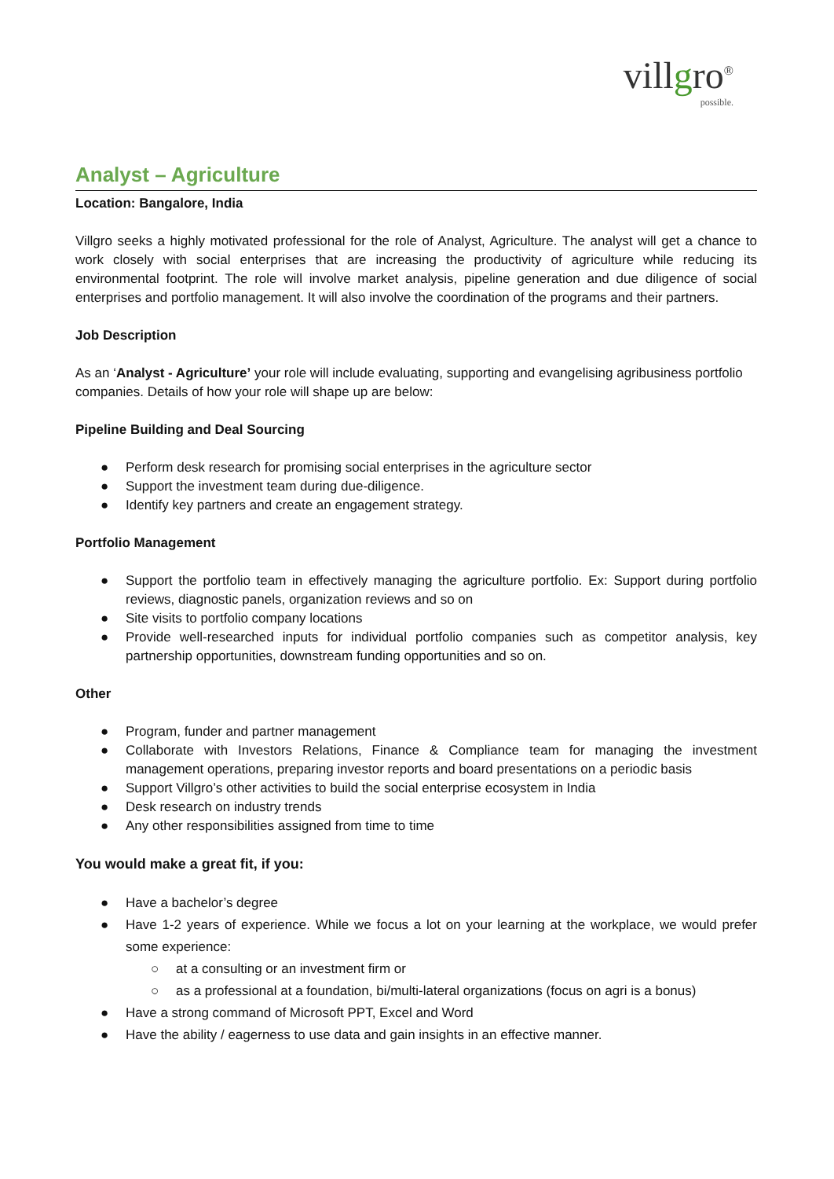villgro<sup>®</sup>
possible.
Analyst – Agriculture
Location: Bangalore, India
Villgro seeks a highly motivated professional for the role of Analyst, Agriculture. The analyst will get a chance to work closely with social enterprises that are increasing the productivity of agriculture while reducing its environmental footprint. The role will involve market analysis, pipeline generation and due diligence of social enterprises and portfolio management. It will also involve the coordination of the programs and their partners.
Job Description
As an ‘Analyst - Agriculture’ your role will include evaluating, supporting and evangelising agribusiness portfolio companies. Details of how your role will shape up are below:
Pipeline Building and Deal Sourcing
● Perform desk research for promising social enterprises in the agriculture sector
● Support the investment team during due-diligence.
● Identify key partners and create an engagement strategy.
Portfolio Management
● Support the portfolio team in effectively managing the agriculture portfolio. Ex: Support during portfolio reviews, diagnostic panels, organization reviews and so on
● Site visits to portfolio company locations
● Provide well-researched inputs for individual portfolio companies such as competitor analysis, key partnership opportunities, downstream funding opportunities and so on.
Other
● Program, funder and partner management
● Collaborate with Investors Relations, Finance & Compliance team for managing the investment management operations, preparing investor reports and board presentations on a periodic basis
● Support Villgro’s other activities to build the social enterprise ecosystem in India
● Desk research on industry trends
● Any other responsibilities assigned from time to time
You would make a great fit, if you:
● Have a bachelor’s degree
● Have 1-2 years of experience. While we focus a lot on your learning at the workplace, we would prefer some experience:
○ at a consulting or an investment firm or
○ as a professional at a foundation, bi/multi-lateral organizations (focus on agri is a bonus)
● Have a strong command of Microsoft PPT, Excel and Word
● Have the ability / eagerness to use data and gain insights in an effective manner.